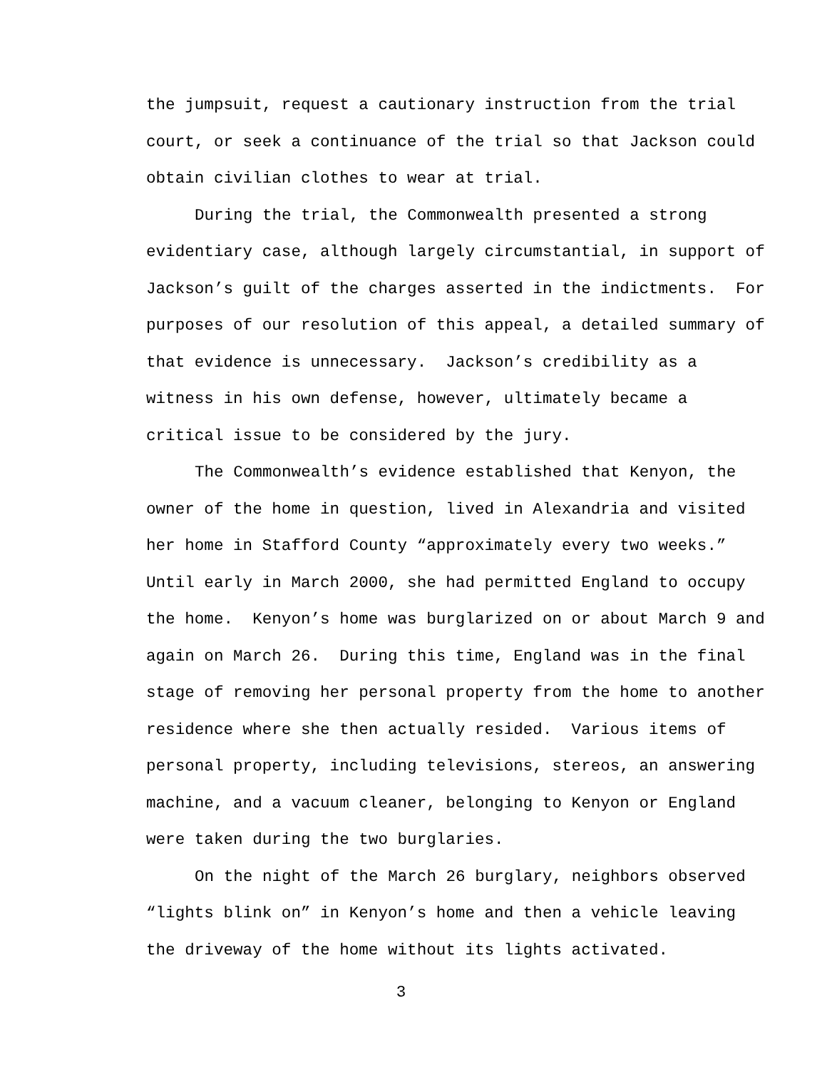the jumpsuit, request a cautionary instruction from the trial
court, or seek a continuance of the trial so that Jackson could
obtain civilian clothes to wear at trial.
During the trial, the Commonwealth presented a strong
evidentiary case, although largely circumstantial, in support of
Jackson’s guilt of the charges asserted in the indictments. For
purposes of our resolution of this appeal, a detailed summary of
that evidence is unnecessary. Jackson’s credibility as a
witness in his own defense, however, ultimately became a
critical issue to be considered by the jury.
The Commonwealth’s evidence established that Kenyon, the
owner of the home in question, lived in Alexandria and visited
her home in Stafford County “approximately every two weeks.”
Until early in March 2000, she had permitted England to occupy
the home. Kenyon’s home was burglarized on or about March 9 and
again on March 26. During this time, England was in the final
stage of removing her personal property from the home to another
residence where she then actually resided. Various items of
personal property, including televisions, stereos, an answering
machine, and a vacuum cleaner, belonging to Kenyon or England
were taken during the two burglaries.
On the night of the March 26 burglary, neighbors observed
“lights blink on” in Kenyon’s home and then a vehicle leaving
the driveway of the home without its lights activated.
3